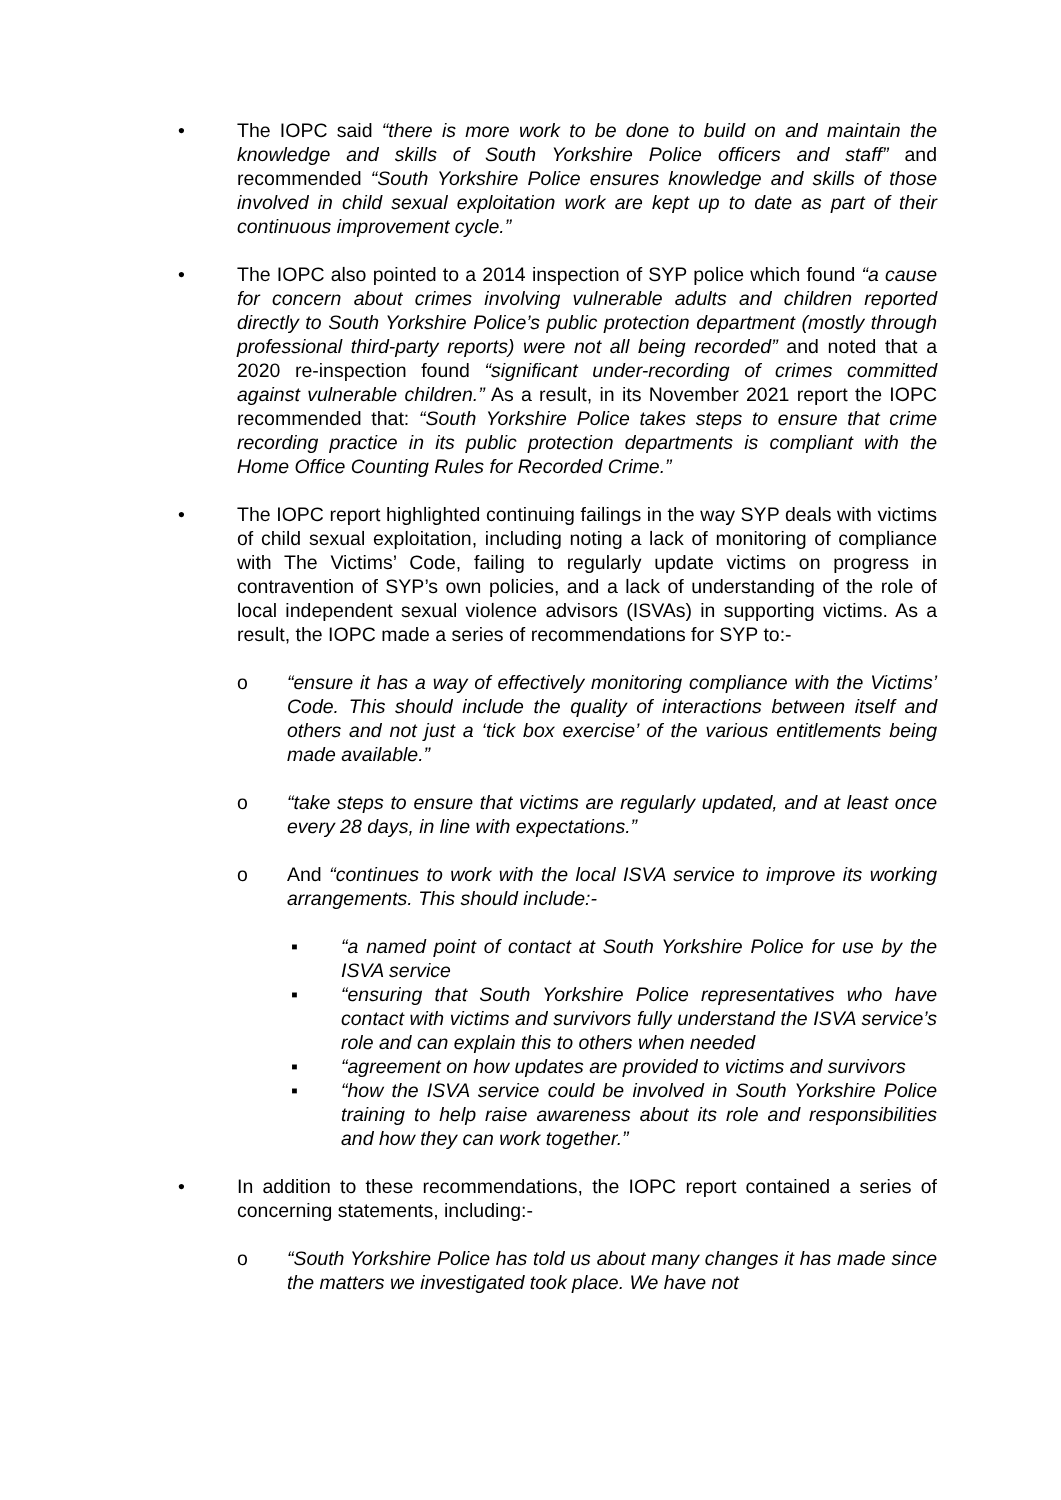• The IOPC said “there is more work to be done to build on and maintain the knowledge and skills of South Yorkshire Police officers and staff” and recommended “South Yorkshire Police ensures knowledge and skills of those involved in child sexual exploitation work are kept up to date as part of their continuous improvement cycle.”
• The IOPC also pointed to a 2014 inspection of SYP police which found “a cause for concern about crimes involving vulnerable adults and children reported directly to South Yorkshire Police’s public protection department (mostly through professional third-party reports) were not all being recorded” and noted that a 2020 re-inspection found “significant under-recording of crimes committed against vulnerable children.” As a result, in its November 2021 report the IOPC recommended that: “South Yorkshire Police takes steps to ensure that crime recording practice in its public protection departments is compliant with the Home Office Counting Rules for Recorded Crime.”
• The IOPC report highlighted continuing failings in the way SYP deals with victims of child sexual exploitation, including noting a lack of monitoring of compliance with The Victims’ Code, failing to regularly update victims on progress in contravention of SYP’s own policies, and a lack of understanding of the role of local independent sexual violence advisors (ISVAs) in supporting victims. As a result, the IOPC made a series of recommendations for SYP to:-
o “ensure it has a way of effectively monitoring compliance with the Victims’ Code. This should include the quality of interactions between itself and others and not just a ‘tick box exercise’ of the various entitlements being made available.”
o “take steps to ensure that victims are regularly updated, and at least once every 28 days, in line with expectations.”
o And “continues to work with the local ISVA service to improve its working arrangements. This should include:-
▪ “a named point of contact at South Yorkshire Police for use by the ISVA service
▪ “ensuring that South Yorkshire Police representatives who have contact with victims and survivors fully understand the ISVA service’s role and can explain this to others when needed
▪ “agreement on how updates are provided to victims and survivors
▪ “how the ISVA service could be involved in South Yorkshire Police training to help raise awareness about its role and responsibilities and how they can work together.”
• In addition to these recommendations, the IOPC report contained a series of concerning statements, including:-
o “South Yorkshire Police has told us about many changes it has made since the matters we investigated took place. We have not